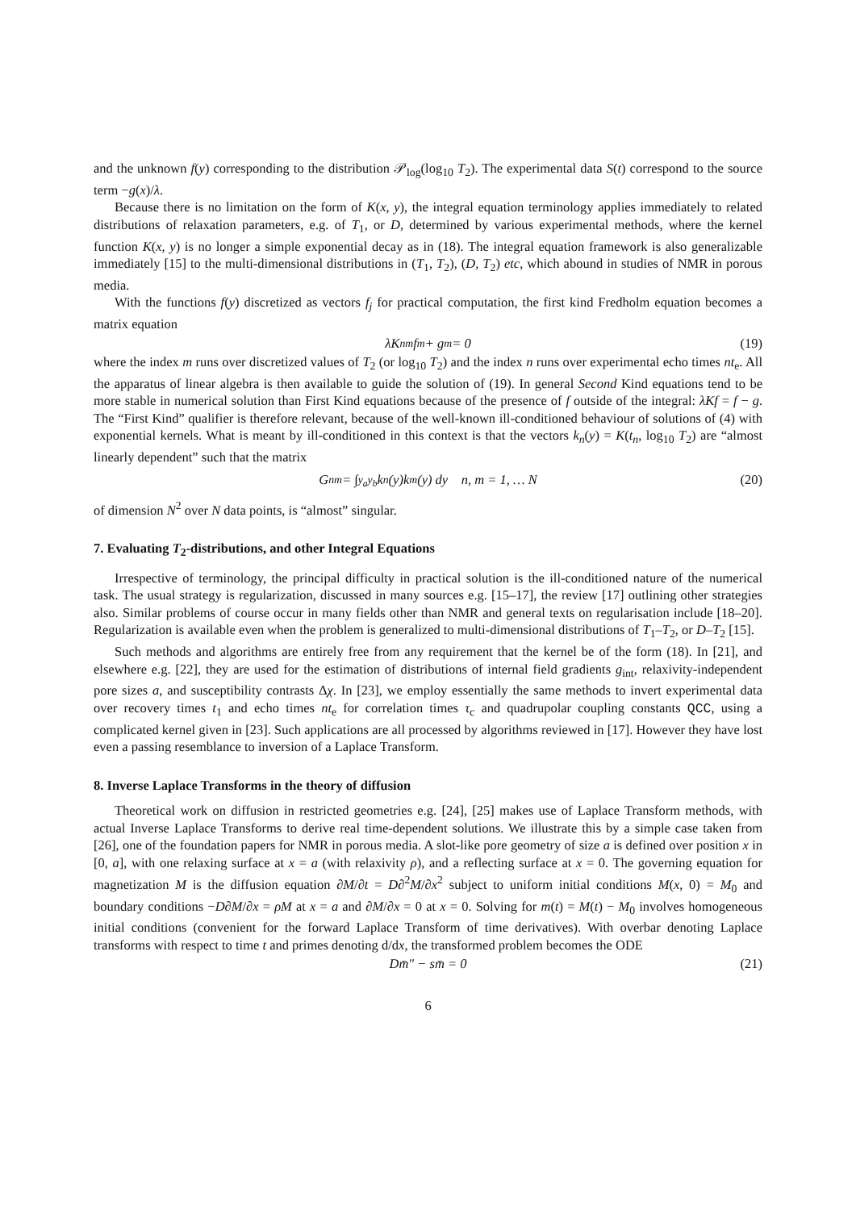and the unknown f(y) corresponding to the distribution 𝒫<sub>log</sub>(log<sub>10</sub> T<sub>2</sub>). The experimental data S(t) correspond to the source term −g(x)/λ.
Because there is no limitation on the form of K(x, y), the integral equation terminology applies immediately to related distributions of relaxation parameters, e.g. of T<sub>1</sub>, or D, determined by various experimental methods, where the kernel function K(x, y) is no longer a simple exponential decay as in (18). The integral equation framework is also generalizable immediately [15] to the multi-dimensional distributions in (T<sub>1</sub>, T<sub>2</sub>), (D, T<sub>2</sub>) etc, which abound in studies of NMR in porous media.
With the functions f(y) discretized as vectors f<sub>j</sub> for practical computation, the first kind Fredholm equation becomes a matrix equation
λK<sub>nm</sub>f<sub>m</sub> + g<sub>m</sub> = 0 (19)
where the index m runs over discretized values of T<sub>2</sub> (or log<sub>10</sub> T<sub>2</sub>) and the index n runs over experimental echo times nt<sub>e</sub>. All the apparatus of linear algebra is then available to guide the solution of (19). In general Second Kind equations tend to be more stable in numerical solution than First Kind equations because of the presence of f outside of the integral: λKf = f − g. The “First Kind” qualifier is therefore relevant, because of the well-known ill-conditioned behaviour of solutions of (4) with exponential kernels. What is meant by ill-conditioned in this context is that the vectors k<sub>n</sub>(y) = K(t<sub>n</sub>, log<sub>10</sub> T<sub>2</sub>) are “almost linearly dependent” such that the matrix
G<sub>nm</sub> = ∫<sub>y<sub>a</sub></sub><sup>y<sub>b</sub></sup> k<sub>n</sub>(y)k<sub>m</sub>(y) dy n, m = 1, … N (20)
of dimension N<sup>2</sup> over N data points, is “almost” singular.
7. Evaluating T<sub>2</sub>-distributions, and other Integral Equations
Irrespective of terminology, the principal difficulty in practical solution is the ill-conditioned nature of the numerical task. The usual strategy is regularization, discussed in many sources e.g. [15–17], the review [17] outlining other strategies also. Similar problems of course occur in many fields other than NMR and general texts on regularisation include [18–20]. Regularization is available even when the problem is generalized to multi-dimensional distributions of T<sub>1</sub>–T<sub>2</sub>, or D–T<sub>2</sub> [15].
Such methods and algorithms are entirely free from any requirement that the kernel be of the form (18). In [21], and elsewhere e.g. [22], they are used for the estimation of distributions of internal field gradients g<sub>int</sub>, relaxivity-independent pore sizes a, and susceptibility contrasts Δχ. In [23], we employ essentially the same methods to invert experimental data over recovery times t<sub>1</sub> and echo times nt<sub>e</sub> for correlation times τ<sub>c</sub> and quadrupolar coupling constants QCC, using a complicated kernel given in [23]. Such applications are all processed by algorithms reviewed in [17]. However they have lost even a passing resemblance to inversion of a Laplace Transform.
8. Inverse Laplace Transforms in the theory of diffusion
Theoretical work on diffusion in restricted geometries e.g. [24], [25] makes use of Laplace Transform methods, with actual Inverse Laplace Transforms to derive real time-dependent solutions. We illustrate this by a simple case taken from [26], one of the foundation papers for NMR in porous media. A slot-like pore geometry of size a is defined over position x in [0, a], with one relaxing surface at x = a (with relaxivity ρ), and a reflecting surface at x = 0. The governing equation for magnetization M is the diffusion equation ∂M/∂t = D∂<sup>2</sup>M/∂x<sup>2</sup> subject to uniform initial conditions M(x, 0) = M<sub>0</sub> and boundary conditions −D∂M/∂x = ρM at x = a and ∂M/∂x = 0 at x = 0. Solving for m(t) = M(t) − M<sub>0</sub> involves homogeneous initial conditions (convenient for the forward Laplace Transform of time derivatives). With overbar denoting Laplace transforms with respect to time t and primes denoting d/dx, the transformed problem becomes the ODE
Dm̄″ − sm̄ = 0 (21)
6